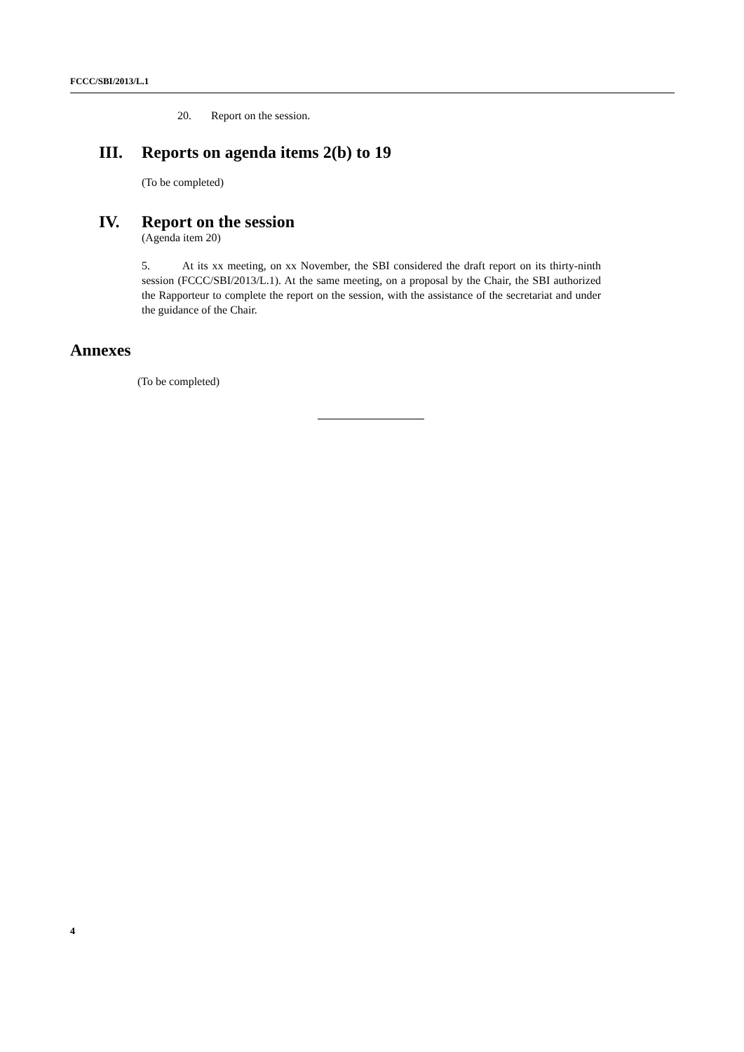FCCC/SBI/2013/L.1
20. Report on the session.
III. Reports on agenda items 2(b) to 19
(To be completed)
IV. Report on the session
(Agenda item 20)
5. At its xx meeting, on xx November, the SBI considered the draft report on its thirty-ninth session (FCCC/SBI/2013/L.1). At the same meeting, on a proposal by the Chair, the SBI authorized the Rapporteur to complete the report on the session, with the assistance of the secretariat and under the guidance of the Chair.
Annexes
(To be completed)
4